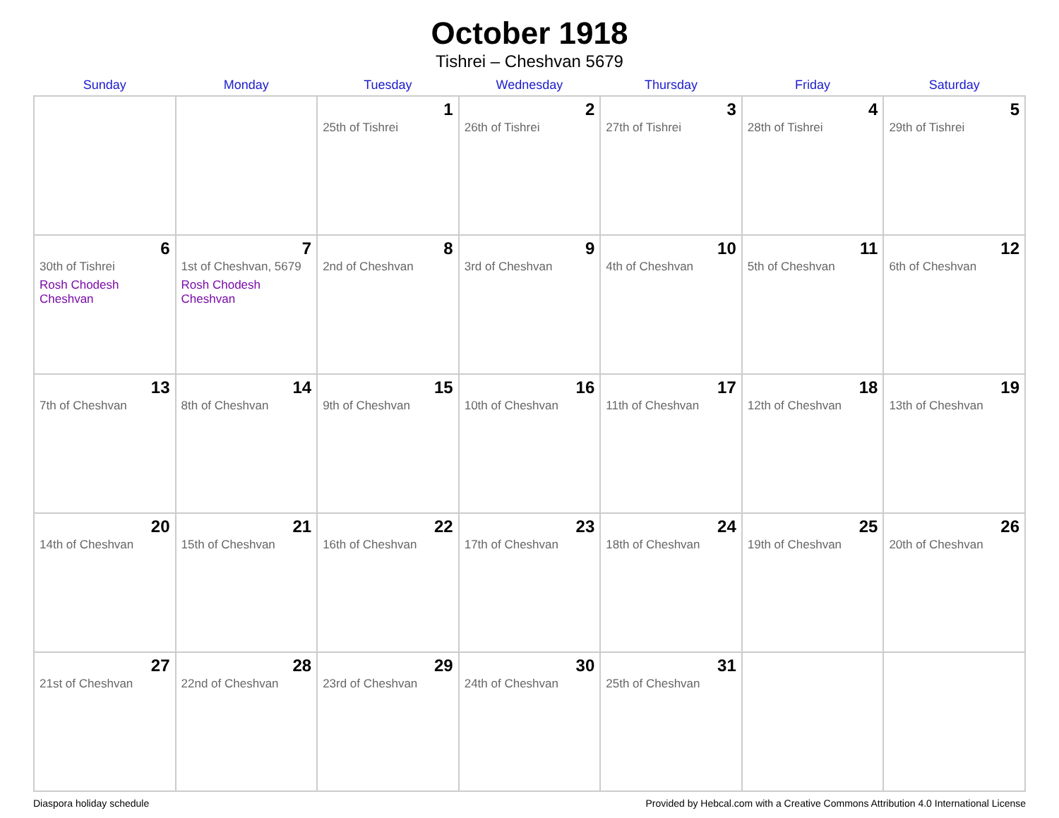October 1918
Tishrei – Cheshvan 5679
| Sunday | Monday | Tuesday | Wednesday | Thursday | Friday | Saturday |
| --- | --- | --- | --- | --- | --- | --- |
| | | 1 25th of Tishrei | 2 26th of Tishrei | 3 27th of Tishrei | 4 28th of Tishrei | 5 29th of Tishrei |
| 6 30th of Tishrei Rosh Chodesh Cheshvan | 7 1st of Cheshvan, 5679 Rosh Chodesh Cheshvan | 8 2nd of Cheshvan | 9 3rd of Cheshvan | 10 4th of Cheshvan | 11 5th of Cheshvan | 12 6th of Cheshvan |
| 13 7th of Cheshvan | 14 8th of Cheshvan | 15 9th of Cheshvan | 16 10th of Cheshvan | 17 11th of Cheshvan | 18 12th of Cheshvan | 19 13th of Cheshvan |
| 20 14th of Cheshvan | 21 15th of Cheshvan | 22 16th of Cheshvan | 23 17th of Cheshvan | 24 18th of Cheshvan | 25 19th of Cheshvan | 26 20th of Cheshvan |
| 27 21st of Cheshvan | 28 22nd of Cheshvan | 29 23rd of Cheshvan | 30 24th of Cheshvan | 31 25th of Cheshvan | | |
Diaspora holiday schedule Provided by Hebcal.com with a Creative Commons Attribution 4.0 International License